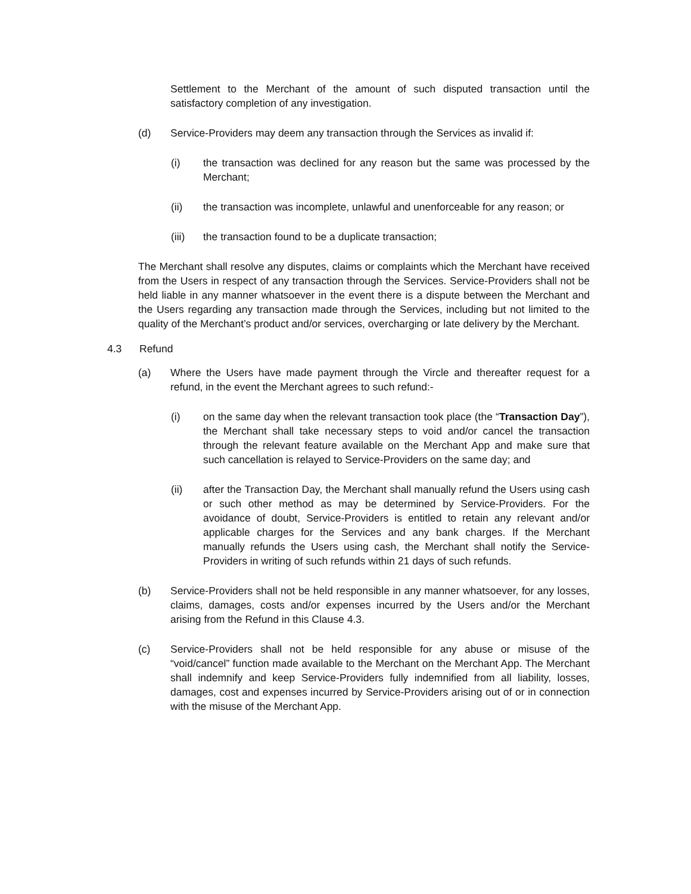Settlement to the Merchant of the amount of such disputed transaction until the satisfactory completion of any investigation.
(d) Service-Providers may deem any transaction through the Services as invalid if:
(i) the transaction was declined for any reason but the same was processed by the Merchant;
(ii) the transaction was incomplete, unlawful and unenforceable for any reason; or
(iii) the transaction found to be a duplicate transaction;
The Merchant shall resolve any disputes, claims or complaints which the Merchant have received from the Users in respect of any transaction through the Services. Service-Providers shall not be held liable in any manner whatsoever in the event there is a dispute between the Merchant and the Users regarding any transaction made through the Services, including but not limited to the quality of the Merchant’s product and/or services, overcharging or late delivery by the Merchant.
4.3 Refund
(a) Where the Users have made payment through the Vircle and thereafter request for a refund, in the event the Merchant agrees to such refund:-
(i) on the same day when the relevant transaction took place (the “Transaction Day”), the Merchant shall take necessary steps to void and/or cancel the transaction through the relevant feature available on the Merchant App and make sure that such cancellation is relayed to Service-Providers on the same day; and
(ii) after the Transaction Day, the Merchant shall manually refund the Users using cash or such other method as may be determined by Service-Providers. For the avoidance of doubt, Service-Providers is entitled to retain any relevant and/or applicable charges for the Services and any bank charges. If the Merchant manually refunds the Users using cash, the Merchant shall notify the Service-Providers in writing of such refunds within 21 days of such refunds.
(b) Service-Providers shall not be held responsible in any manner whatsoever, for any losses, claims, damages, costs and/or expenses incurred by the Users and/or the Merchant arising from the Refund in this Clause 4.3.
(c) Service-Providers shall not be held responsible for any abuse or misuse of the “void/cancel” function made available to the Merchant on the Merchant App. The Merchant shall indemnify and keep Service-Providers fully indemnified from all liability, losses, damages, cost and expenses incurred by Service-Providers arising out of or in connection with the misuse of the Merchant App.